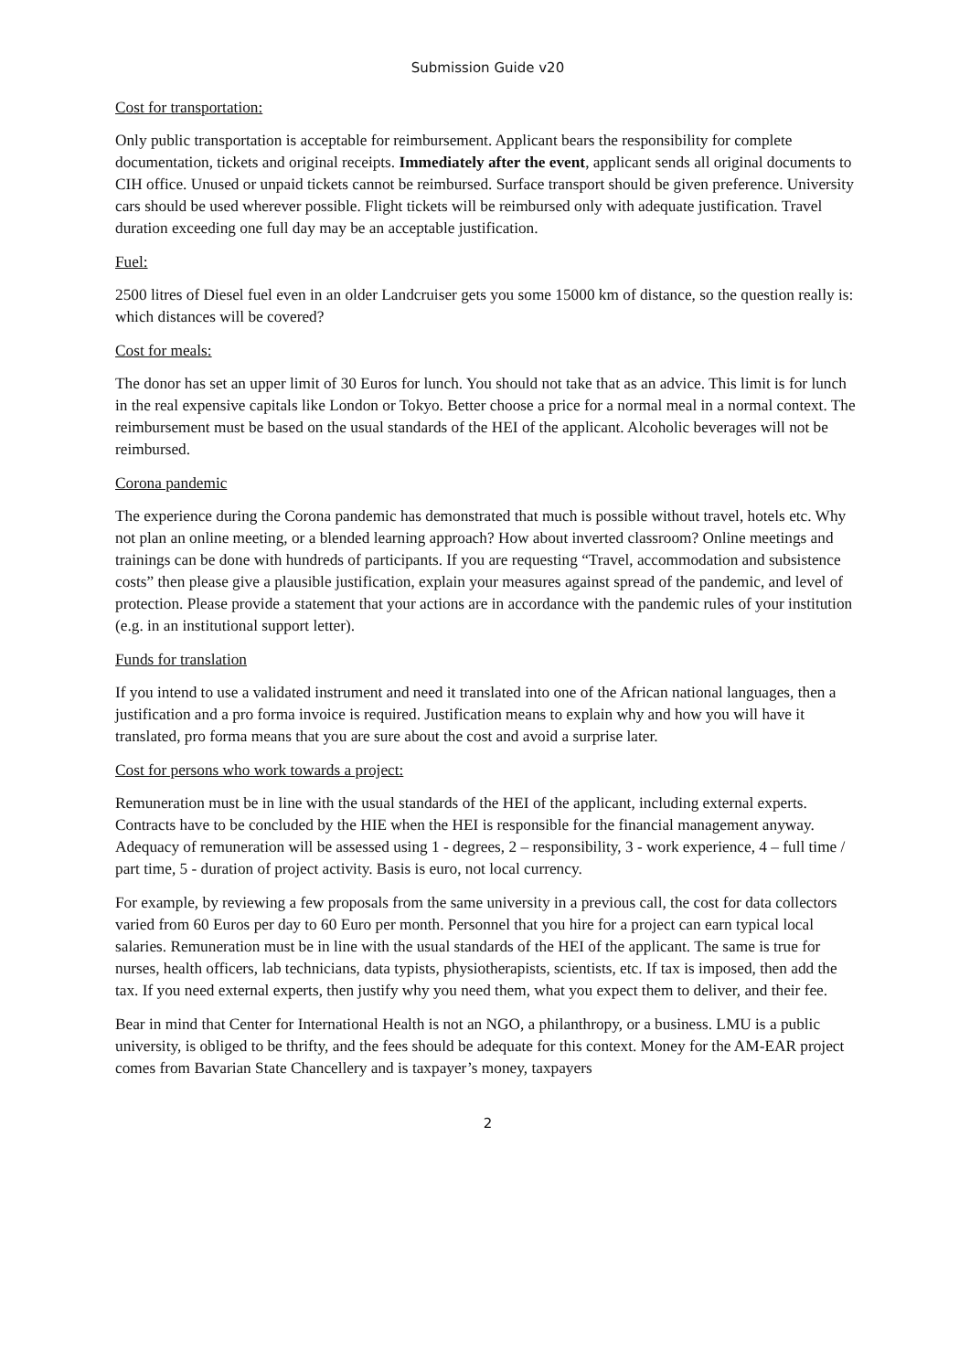Submission Guide v20
Cost for transportation:
Only public transportation is acceptable for reimbursement. Applicant bears the responsibility for complete documentation, tickets and original receipts. Immediately after the event, applicant sends all original documents to CIH office. Unused or unpaid tickets cannot be reimbursed. Surface transport should be given preference. University cars should be used wherever possible. Flight tickets will be reimbursed only with adequate justification. Travel duration exceeding one full day may be an acceptable justification.
Fuel:
2500 litres of Diesel fuel even in an older Landcruiser gets you some 15000 km of distance, so the question really is: which distances will be covered?
Cost for meals:
The donor has set an upper limit of 30 Euros for lunch. You should not take that as an advice. This limit is for lunch in the real expensive capitals like London or Tokyo. Better choose a price for a normal meal in a normal context. The reimbursement must be based on the usual standards of the HEI of the applicant. Alcoholic beverages will not be reimbursed.
Corona pandemic
The experience during the Corona pandemic has demonstrated that much is possible without travel, hotels etc. Why not plan an online meeting, or a blended learning approach? How about inverted classroom? Online meetings and trainings can be done with hundreds of participants. If you are requesting “Travel, accommodation and subsistence costs” then please give a plausible justification, explain your measures against spread of the pandemic, and level of protection. Please provide a statement that your actions are in accordance with the pandemic rules of your institution (e.g. in an institutional support letter).
Funds for translation
If you intend to use a validated instrument and need it translated into one of the African national languages, then a justification and a pro forma invoice is required. Justification means to explain why and how you will have it translated, pro forma means that you are sure about the cost and avoid a surprise later.
Cost for persons who work towards a project:
Remuneration must be in line with the usual standards of the HEI of the applicant, including external experts. Contracts have to be concluded by the HIE when the HEI is responsible for the financial management anyway. Adequacy of remuneration will be assessed using 1 - degrees, 2 – responsibility, 3 - work experience, 4 – full time / part time, 5 - duration of project activity. Basis is euro, not local currency.
For example, by reviewing a few proposals from the same university in a previous call, the cost for data collectors varied from 60 Euros per day to 60 Euro per month. Personnel that you hire for a project can earn typical local salaries. Remuneration must be in line with the usual standards of the HEI of the applicant. The same is true for nurses, health officers, lab technicians, data typists, physiotherapists, scientists, etc. If tax is imposed, then add the tax. If you need external experts, then justify why you need them, what you expect them to deliver, and their fee.
Bear in mind that Center for International Health is not an NGO, a philanthropy, or a business. LMU is a public university, is obliged to be thrifty, and the fees should be adequate for this context. Money for the AM-EAR project comes from Bavarian State Chancellery and is taxpayer’s money, taxpayers
2